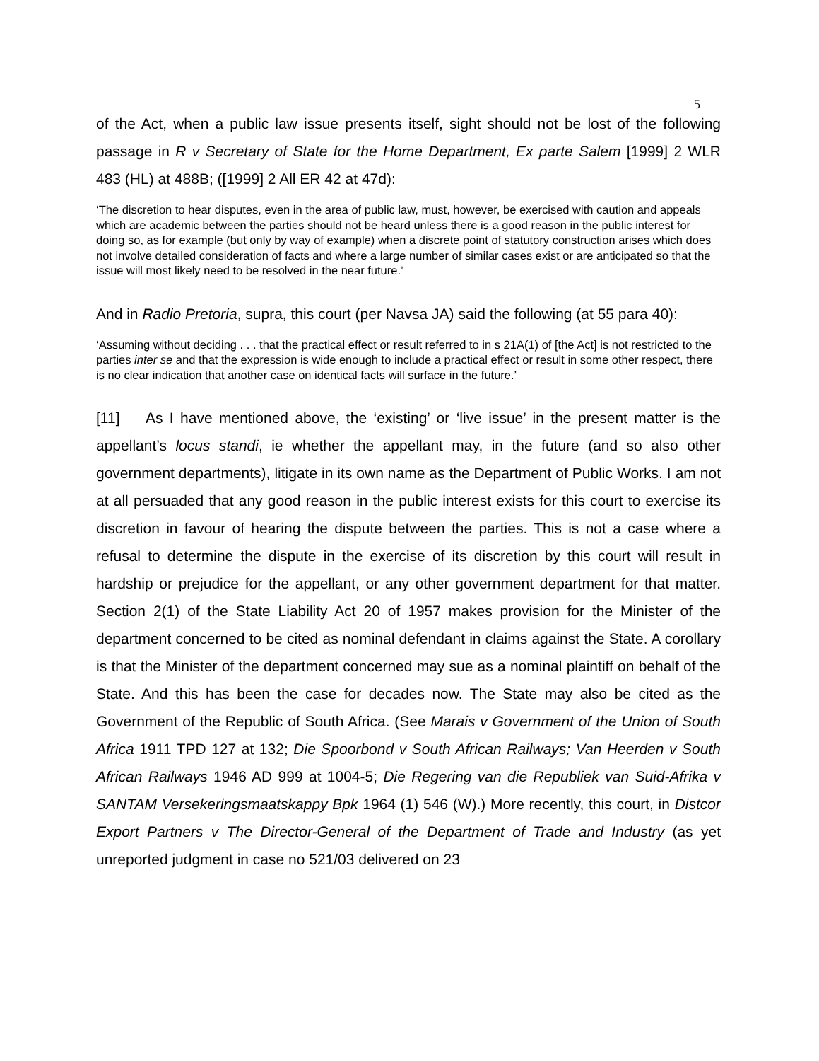5
of the Act, when a public law issue presents itself, sight should not be lost of the following passage in R v Secretary of State for the Home Department, Ex parte Salem [1999] 2 WLR 483 (HL) at 488B; ([1999] 2 All ER 42 at 47d):
‘The discretion to hear disputes, even in the area of public law, must, however, be exercised with caution and appeals which are academic between the parties should not be heard unless there is a good reason in the public interest for doing so, as for example (but only by way of example) when a discrete point of statutory construction arises which does not involve detailed consideration of facts and where a large number of similar cases exist or are anticipated so that the issue will most likely need to be resolved in the near future.’
And in Radio Pretoria, supra, this court (per Navsa JA) said the following (at 55 para 40):
‘Assuming without deciding . . . that the practical effect or result referred to in s 21A(1) of [the Act] is not restricted to the parties inter se and that the expression is wide enough to include a practical effect or result in some other respect, there is no clear indication that another case on identical facts will surface in the future.’
[11] As I have mentioned above, the ‘existing’ or ‘live issue’ in the present matter is the appellant’s locus standi, ie whether the appellant may, in the future (and so also other government departments), litigate in its own name as the Department of Public Works. I am not at all persuaded that any good reason in the public interest exists for this court to exercise its discretion in favour of hearing the dispute between the parties. This is not a case where a refusal to determine the dispute in the exercise of its discretion by this court will result in hardship or prejudice for the appellant, or any other government department for that matter. Section 2(1) of the State Liability Act 20 of 1957 makes provision for the Minister of the department concerned to be cited as nominal defendant in claims against the State. A corollary is that the Minister of the department concerned may sue as a nominal plaintiff on behalf of the State. And this has been the case for decades now. The State may also be cited as the Government of the Republic of South Africa. (See Marais v Government of the Union of South Africa 1911 TPD 127 at 132; Die Spoorbond v South African Railways; Van Heerden v South African Railways 1946 AD 999 at 1004-5; Die Regering van die Republiek van Suid-Afrika v SANTAM Versekeringsmaatskappy Bpk 1964 (1) 546 (W).) More recently, this court, in Distcor Export Partners v The Director-General of the Department of Trade and Industry (as yet unreported judgment in case no 521/03 delivered on 23